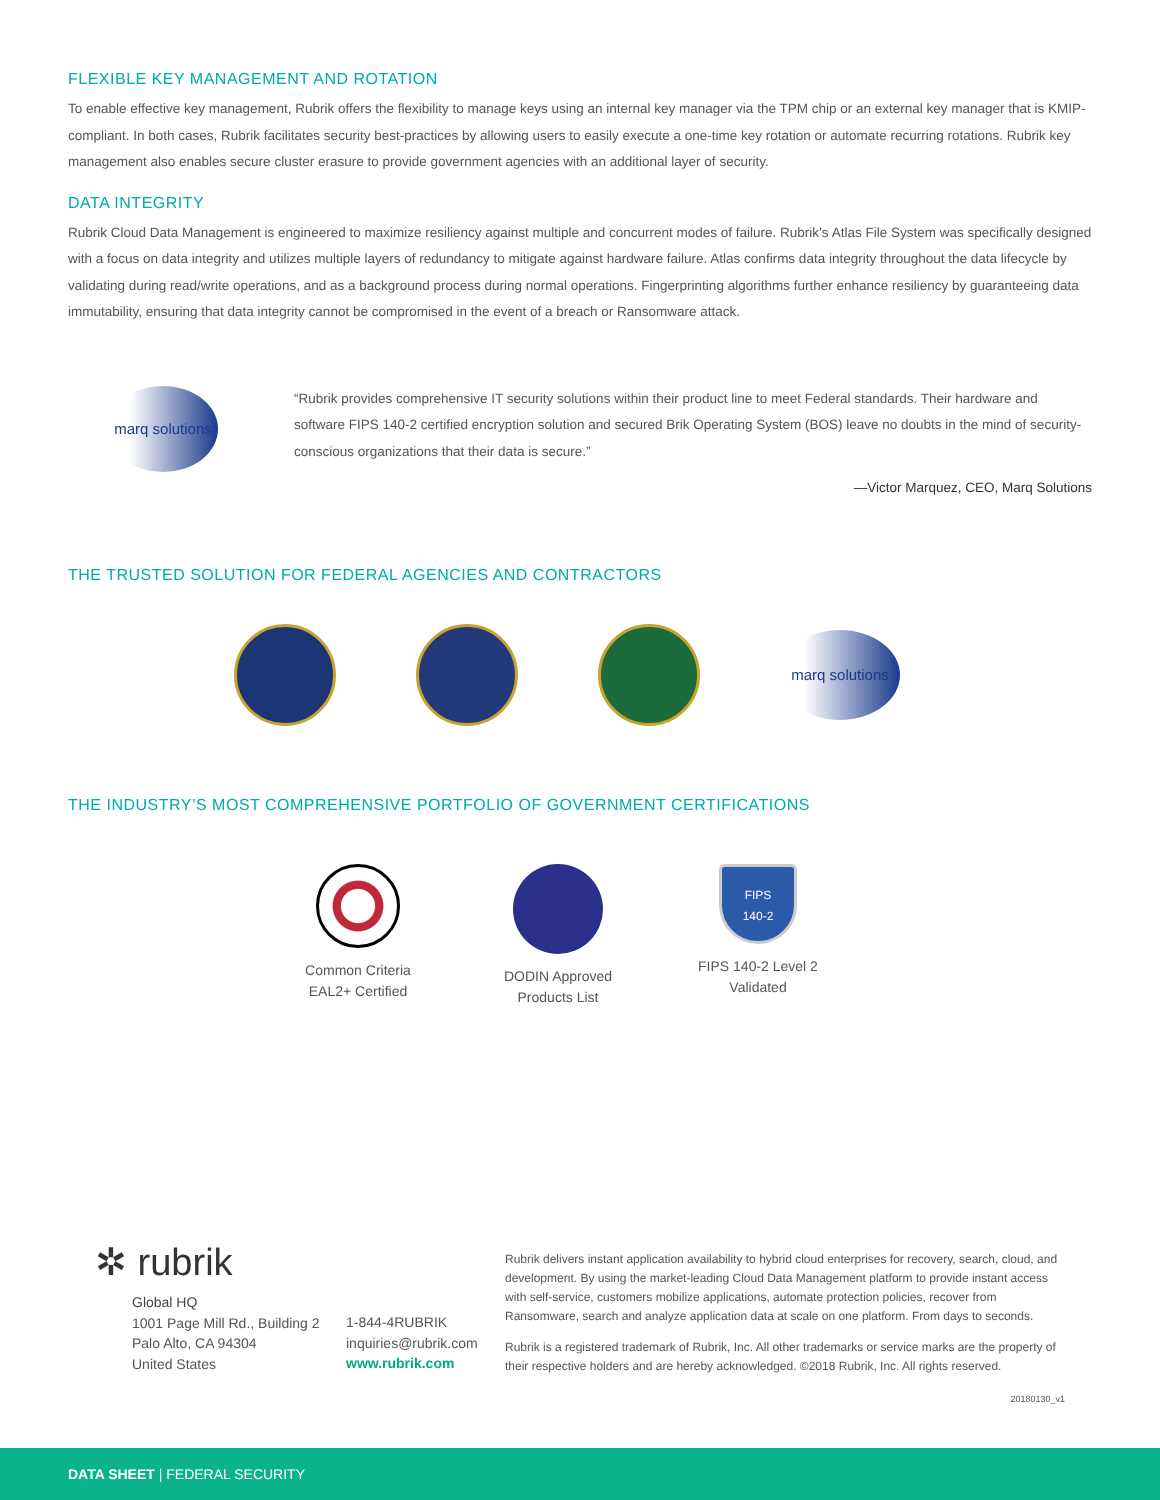FLEXIBLE KEY MANAGEMENT AND ROTATION
To enable effective key management, Rubrik offers the flexibility to manage keys using an internal key manager via the TPM chip or an external key manager that is KMIP-compliant. In both cases, Rubrik facilitates security best-practices by allowing users to easily execute a one-time key rotation or automate recurring rotations. Rubrik key management also enables secure cluster erasure to provide government agencies with an additional layer of security.
DATA INTEGRITY
Rubrik Cloud Data Management is engineered to maximize resiliency against multiple and concurrent modes of failure. Rubrik’s Atlas File System was specifically designed with a focus on data integrity and utilizes multiple layers of redundancy to mitigate against hardware failure. Atlas confirms data integrity throughout the data lifecycle by validating during read/write operations, and as a background process during normal operations. Fingerprinting algorithms further enhance resiliency by guaranteeing data immutability, ensuring that data integrity cannot be compromised in the event of a breach or Ransomware attack.
marq solutions
“Rubrik provides comprehensive IT security solutions within their product line to meet Federal standards. Their hardware and software FIPS 140-2 certified encryption solution and secured Brik Operating System (BOS) leave no doubts in the mind of security-conscious organizations that their data is secure.”
—Victor Marquez, CEO, Marq Solutions
THE TRUSTED SOLUTION FOR FEDERAL AGENCIES AND CONTRACTORS
marq solutions
THE INDUSTRY’S MOST COMPREHENSIVE PORTFOLIO OF GOVERNMENT CERTIFICATIONS
Common Criteria
EAL2+ Certified
DODIN Approved
Products List
FIPS
140-2
FIPS 140-2 Level 2
Validated
✲ rubrik
Global HQ
1001 Page Mill Rd., Building 2
Palo Alto, CA 94304
United States
1-844-4RUBRIK
inquiries@rubrik.com
www.rubrik.com
Rubrik delivers instant application availability to hybrid cloud enterprises for recovery, search, cloud, and development. By using the market-leading Cloud Data Management platform to provide instant access with self-service, customers mobilize applications, automate protection policies, recover from Ransomware, search and analyze application data at scale on one platform. From days to seconds.
Rubrik is a registered trademark of Rubrik, Inc. All other trademarks or service marks are the property of their respective holders and are hereby acknowledged. ©2018 Rubrik, Inc. All rights reserved.
20180130_v1
DATA SHEET | FEDERAL SECURITY